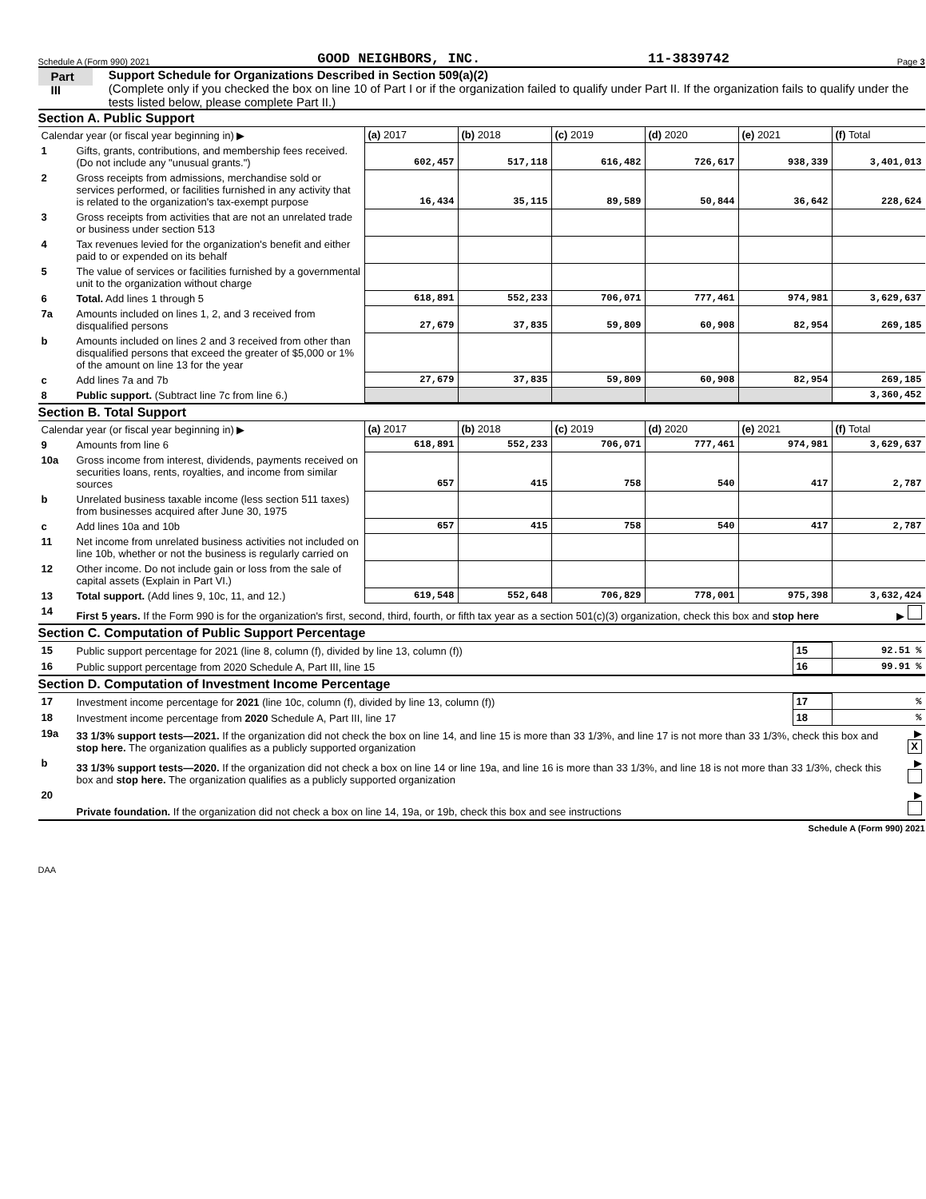Schedule A (Form 990) 2021 GOOD NEIGHBORS, INC. 11-3839742 Page 3
Part III
Support Schedule for Organizations Described in Section 509(a)(2)
(Complete only if you checked the box on line 10 of Part I or if the organization failed to qualify under Part II. If the organization fails to qualify under the tests listed below, please complete Part II.)
Section A. Public Support
| Calendar year (or fiscal year beginning in) ▶ | | (a) 2017 | (b) 2018 | (c) 2019 | (d) 2020 | (e) 2021 | (f) Total |
| 1 | Gifts, grants, contributions, and membership fees received. (Do not include any "unusual grants.") | 602,457 | 517,118 | 616,482 | 726,617 | 938,339 | 3,401,013 |
| 2 | Gross receipts from admissions, merchandise sold or services performed, or facilities furnished in any activity that is related to the organization's tax-exempt purpose | 16,434 | 35,115 | 89,589 | 50,844 | 36,642 | 228,624 |
| 3 | Gross receipts from activities that are not an unrelated trade or business under section 513 | | | | | | |
| 4 | Tax revenues levied for the organization's benefit and either paid to or expended on its behalf | | | | | | |
| 5 | The value of services or facilities furnished by a governmental unit to the organization without charge | | | | | | |
| 6 | Total. Add lines 1 through 5 | 618,891 | 552,233 | 706,071 | 777,461 | 974,981 | 3,629,637 |
| 7a | Amounts included on lines 1, 2, and 3 received from disqualified persons | 27,679 | 37,835 | 59,809 | 60,908 | 82,954 | 269,185 |
| b | Amounts included on lines 2 and 3 received from other than disqualified persons that exceed the greater of $5,000 or 1% of the amount on line 13 for the year | | | | | | |
| c | Add lines 7a and 7b | 27,679 | 37,835 | 59,809 | 60,908 | 82,954 | 269,185 |
| 8 | Public support. (Subtract line 7c from line 6.) | | | | | | 3,360,452 |
Section B. Total Support
| Calendar year (or fiscal year beginning in) ▶ | | (a) 2017 | (b) 2018 | (c) 2019 | (d) 2020 | (e) 2021 | (f) Total |
| 9 | Amounts from line 6 | 618,891 | 552,233 | 706,071 | 777,461 | 974,981 | 3,629,637 |
| 10a | Gross income from interest, dividends, payments received on securities loans, rents, royalties, and income from similar sources | 657 | 415 | 758 | 540 | 417 | 2,787 |
| b | Unrelated business taxable income (less section 511 taxes) from businesses acquired after June 30, 1975 | | | | | | |
| c | Add lines 10a and 10b | 657 | 415 | 758 | 540 | 417 | 2,787 |
| 11 | Net income from unrelated business activities not included on line 10b, whether or not the business is regularly carried on | | | | | | |
| 12 | Other income. Do not include gain or loss from the sale of capital assets (Explain in Part VI.) | | | | | | |
| 13 | Total support. (Add lines 9, 10c, 11, and 12.) | 619,548 | 552,648 | 706,829 | 778,001 | 975,398 | 3,632,424 |
| 14 | First 5 years. If the Form 990 is for the organization's first, second, third, fourth, or fifth tax year as a section 501(c)(3) organization, check this box and stop here | ▶ |
Section C. Computation of Public Support Percentage
| 15 | Public support percentage for 2021 (line 8, column (f), divided by line 13, column (f)) | 15 | 92.51 % |
| 16 | Public support percentage from 2020 Schedule A, Part III, line 15 | 16 | 99.91 % |
Section D. Computation of Investment Income Percentage
| 17 | Investment income percentage for 2021 (line 10c, column (f), divided by line 13, column (f)) | 17 | % |
| 18 | Investment income percentage from 2020 Schedule A, Part III, line 17 | 18 | % |
| 19a | 33 1/3% support tests—2021. If the organization did not check the box on line 14, and line 15 is more than 33 1/3%, and line 17 is not more than 33 1/3%, check this box and stop here. The organization qualifies as a publicly supported organization | ▶ X |
| b | 33 1/3% support tests—2020. If the organization did not check a box on line 14 or line 19a, and line 16 is more than 33 1/3%, and line 18 is not more than 33 1/3%, check this box and stop here. The organization qualifies as a publicly supported organization | ▶ |
| 20 | Private foundation. If the organization did not check a box on line 14, 19a, or 19b, check this box and see instructions | ▶ |
Schedule A (Form 990) 2021
DAA